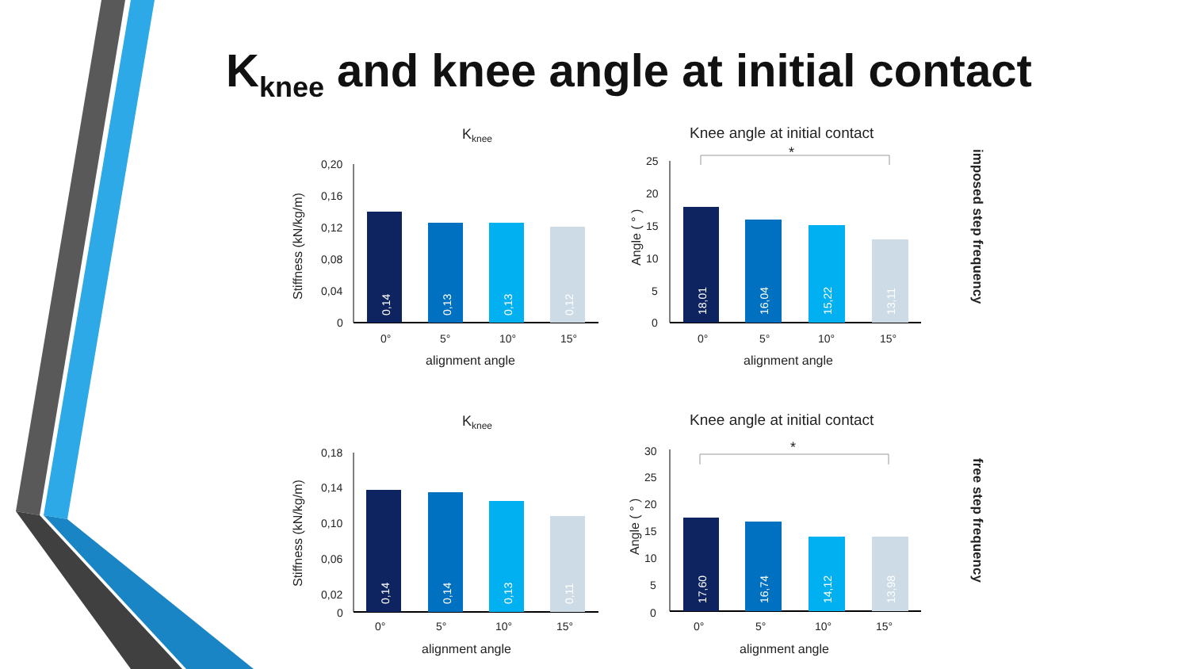K<sub>knee</sub> and knee angle at initial contact
Kknee
0,20
0,16
0,12
0,08
0,04
0
0°
5°
10°
15°
alignment angle
Stiffness (kN/kg/m)
0,14
0,13
0,13
0,12
Knee angle at initial contact
*
25
20
15
10
5
0
0°
5°
10°
15°
alignment angle
Angle ( ° )
18,01
16,04
15,22
13,11
imposed step frequency
Kknee
0,18
0,14
0,10
0,06
0,02
0
0°
5°
10°
15°
alignment angle
Stiffness (kN/kg/m)
0,14
0,14
0,13
0,11
Knee angle at initial contact
*
30
25
20
15
10
5
0
0°
5°
10°
15°
alignment angle
Angle ( ° )
17,60
16,74
14,12
13,98
free step frequency